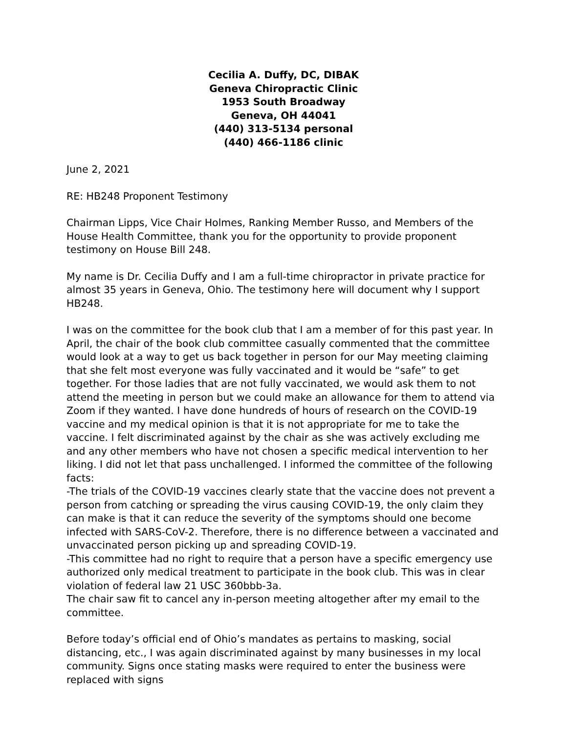Cecilia A. Duffy, DC, DIBAK
Geneva Chiropractic Clinic
1953 South Broadway
Geneva, OH 44041
(440) 313-5134 personal
(440) 466-1186 clinic
June 2, 2021
RE: HB248 Proponent Testimony
Chairman Lipps, Vice Chair Holmes, Ranking Member Russo, and Members of the House Health Committee, thank you for the opportunity to provide proponent testimony on House Bill 248.
My name is Dr. Cecilia Duffy and I am a full-time chiropractor in private practice for almost 35 years in Geneva, Ohio. The testimony here will document why I support HB248.
I was on the committee for the book club that I am a member of for this past year. In April, the chair of the book club committee casually commented that the committee would look at a way to get us back together in person for our May meeting claiming that she felt most everyone was fully vaccinated and it would be “safe” to get together. For those ladies that are not fully vaccinated, we would ask them to not attend the meeting in person but we could make an allowance for them to attend via Zoom if they wanted. I have done hundreds of hours of research on the COVID-19 vaccine and my medical opinion is that it is not appropriate for me to take the vaccine. I felt discriminated against by the chair as she was actively excluding me and any other members who have not chosen a specific medical intervention to her liking. I did not let that pass unchallenged. I informed the committee of the following facts:
-The trials of the COVID-19 vaccines clearly state that the vaccine does not prevent a person from catching or spreading the virus causing COVID-19, the only claim they can make is that it can reduce the severity of the symptoms should one become infected with SARS-CoV-2. Therefore, there is no difference between a vaccinated and unvaccinated person picking up and spreading COVID-19.
-This committee had no right to require that a person have a specific emergency use authorized only medical treatment to participate in the book club. This was in clear violation of federal law 21 USC 360bbb-3a.
The chair saw fit to cancel any in-person meeting altogether after my email to the committee.
Before today’s official end of Ohio’s mandates as pertains to masking, social distancing, etc., I was again discriminated against by many businesses in my local community. Signs once stating masks were required to enter the business were replaced with signs